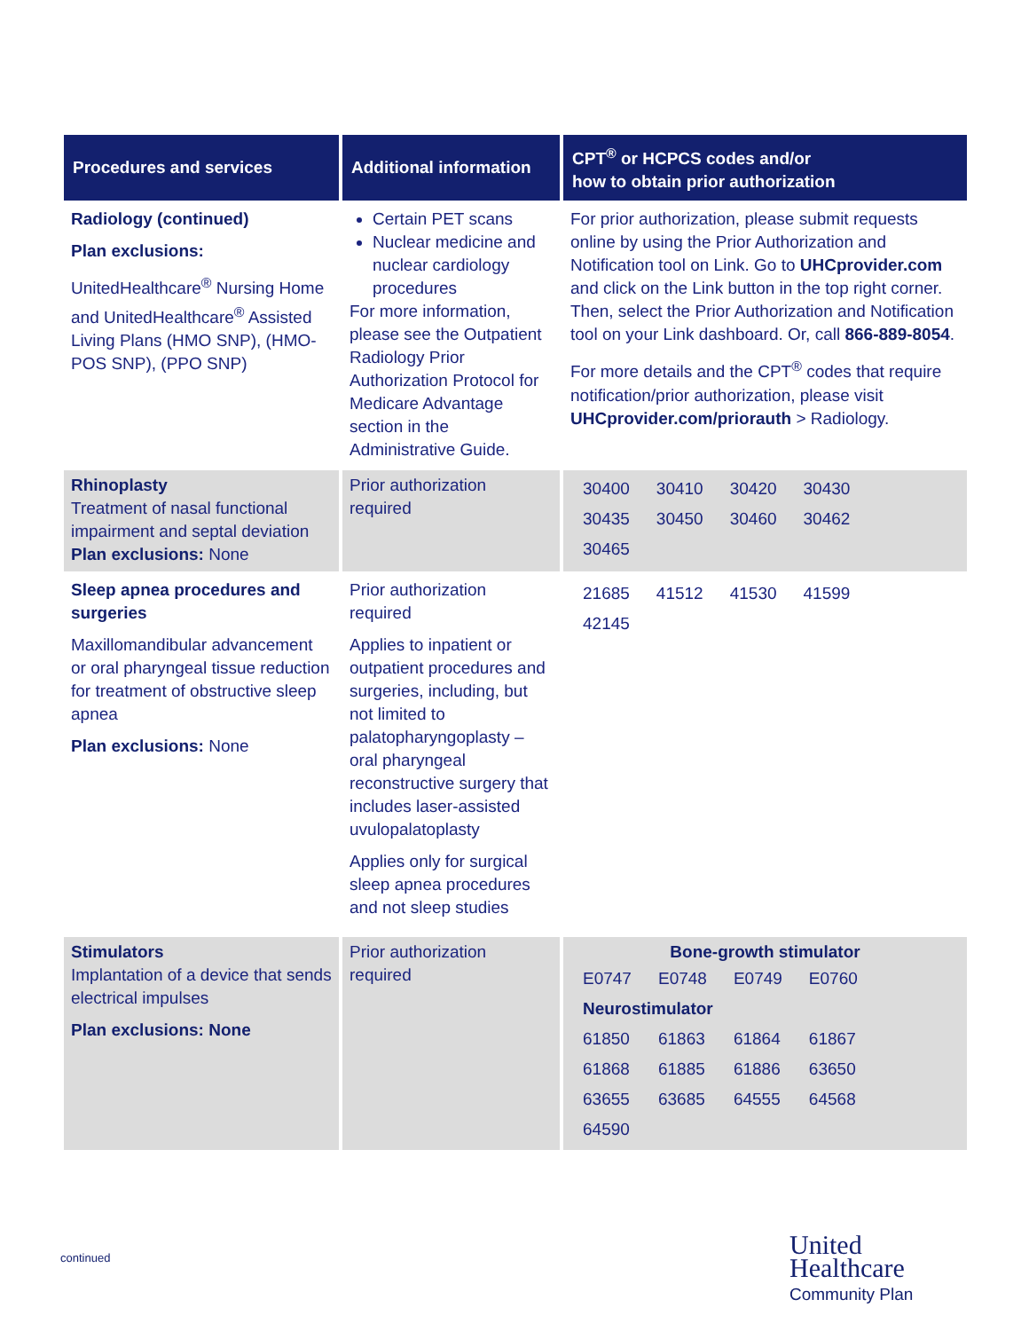| Procedures and services | Additional information | CPT<sup>®</sup> or HCPCS codes and/or how to obtain prior authorization |
| --- | --- | --- |
| Radiology (continued) Plan exclusions: UnitedHealthcare<sup>®</sup> Nursing Home and UnitedHealthcare<sup>®</sup> Assisted Living Plans (HMO SNP), (HMO-POS SNP), (PPO SNP) | Certain PET scans Nuclear medicine and nuclear cardiology procedures For more information, please see the Outpatient Radiology Prior Authorization Protocol for Medicare Advantage section in the Administrative Guide. | For prior authorization, please submit requests online by using the Prior Authorization and Notification tool on Link. Go to UHCprovider.com and click on the Link button in the top right corner. Then, select the Prior Authorization and Notification tool on your Link dashboard. Or, call 866-889-8054 . For more details and the CPT<sup>®</sup> codes that require notification/prior authorization, please visit UHCprovider.com/priorauth > Radiology. |
| Rhinoplasty Treatment of nasal functional impairment and septal deviation Plan exclusions: None | Prior authorization required | / 30400 / 30410 / 30420 / 30430 / / 30435 / 30450 / 30460 / 30462 / / 30465 / / / / |
| Sleep apnea procedures and surgeries Maxillomandibular advancement or oral pharyngeal tissue reduction for treatment of obstructive sleep apnea Plan exclusions: None | Prior authorization required Applies to inpatient or outpatient procedures and surgeries, including, but not limited to palatopharyngoplasty – oral pharyngeal reconstructive surgery that includes laser-assisted uvulopalatoplasty Applies only for surgical sleep apnea procedures and not sleep studies | / 21685 / 41512 / 41530 / 41599 / / 42145 / / / / |
| Stimulators Implantation of a device that sends electrical impulses Plan exclusions: None | Prior authorization required | Bone-growth stimulator / E0747 / E0748 / E0749 / E0760 / / Neurostimulator / / / / / 61850 / 61863 / 61864 / 61867 / / 61868 / 61885 / 61886 / 63650 / / 63655 / 63685 / 64555 / 64568 / / 64590 / / / / |
continued
United
Healthcare
Community Plan